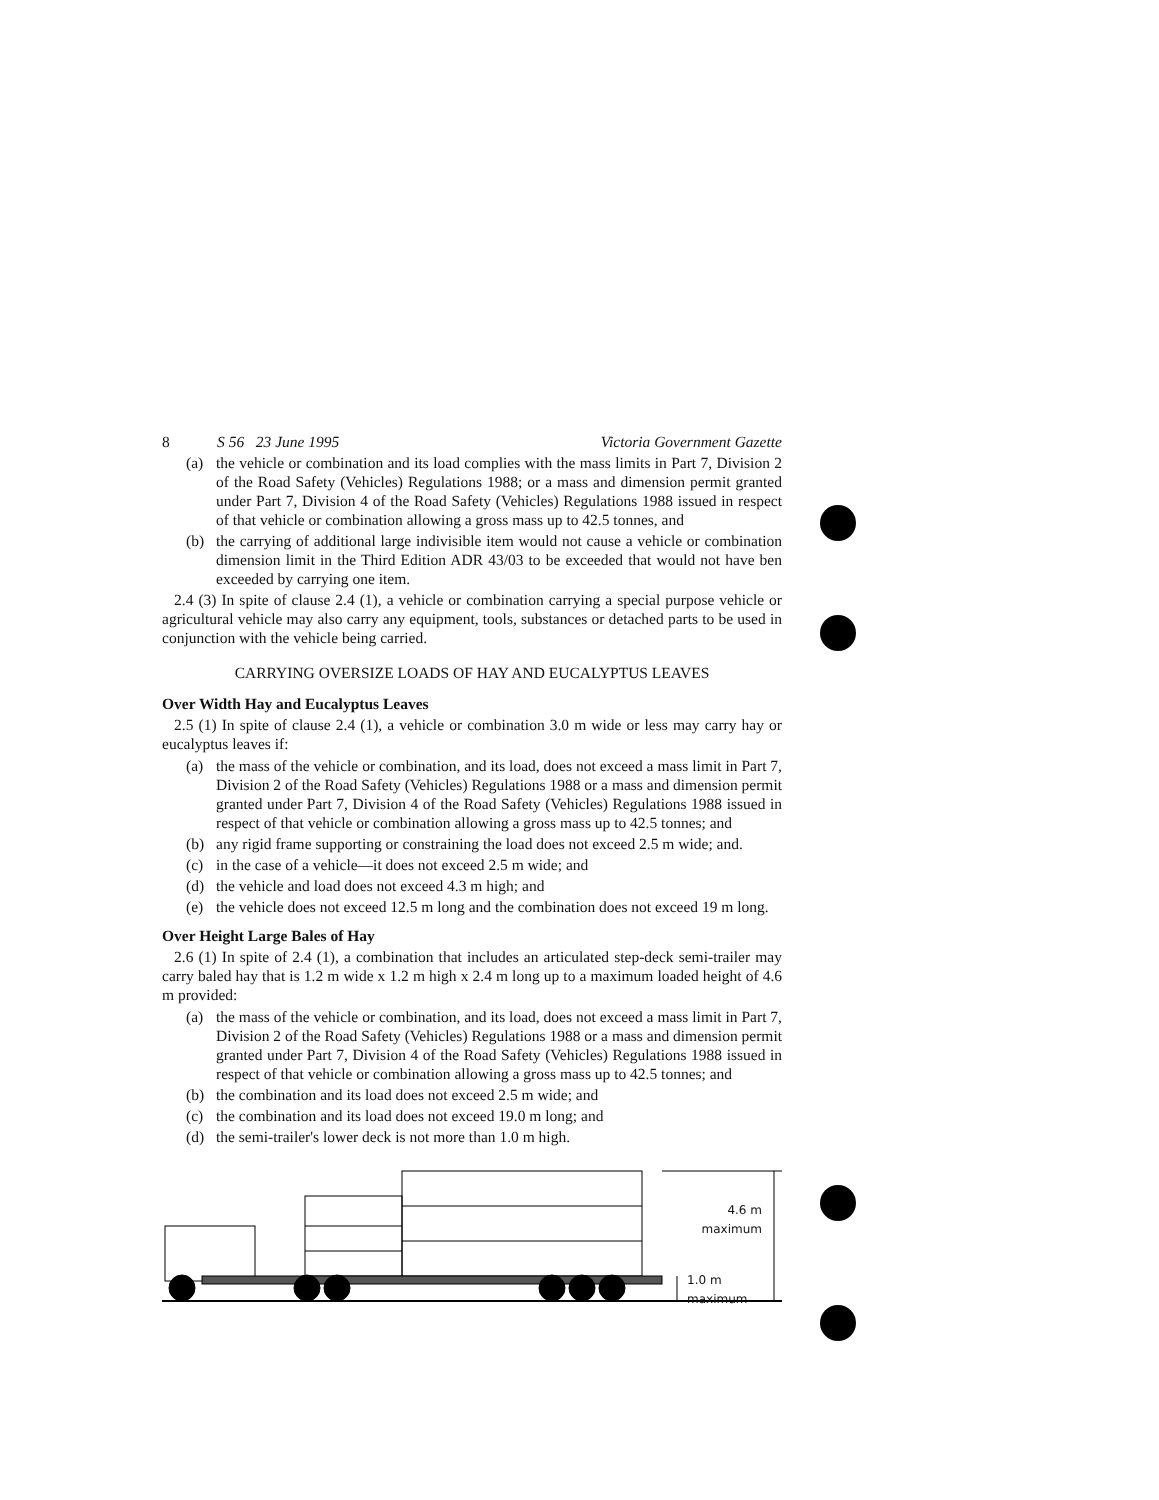8 S 56 23 June 1995 Victoria Government Gazette
(a) the vehicle or combination and its load complies with the mass limits in Part 7, Division 2 of the Road Safety (Vehicles) Regulations 1988; or a mass and dimension permit granted under Part 7, Division 4 of the Road Safety (Vehicles) Regulations 1988 issued in respect of that vehicle or combination allowing a gross mass up to 42.5 tonnes, and
(b) the carrying of additional large indivisible item would not cause a vehicle or combination dimension limit in the Third Edition ADR 43/03 to be exceeded that would not have ben exceeded by carrying one item.
2.4 (3) In spite of clause 2.4 (1), a vehicle or combination carrying a special purpose vehicle or agricultural vehicle may also carry any equipment, tools, substances or detached parts to be used in conjunction with the vehicle being carried.
CARRYING OVERSIZE LOADS OF HAY AND EUCALYPTUS LEAVES
Over Width Hay and Eucalyptus Leaves
2.5 (1) In spite of clause 2.4 (1), a vehicle or combination 3.0 m wide or less may carry hay or eucalyptus leaves if:
(a) the mass of the vehicle or combination, and its load, does not exceed a mass limit in Part 7, Division 2 of the Road Safety (Vehicles) Regulations 1988 or a mass and dimension permit granted under Part 7, Division 4 of the Road Safety (Vehicles) Regulations 1988 issued in respect of that vehicle or combination allowing a gross mass up to 42.5 tonnes; and
(b) any rigid frame supporting or constraining the load does not exceed 2.5 m wide; and.
(c) in the case of a vehicle—it does not exceed 2.5 m wide; and
(d) the vehicle and load does not exceed 4.3 m high; and
(e) the vehicle does not exceed 12.5 m long and the combination does not exceed 19 m long.
Over Height Large Bales of Hay
2.6 (1) In spite of 2.4 (1), a combination that includes an articulated step-deck semi-trailer may carry baled hay that is 1.2 m wide x 1.2 m high x 2.4 m long up to a maximum loaded height of 4.6 m provided:
(a) the mass of the vehicle or combination, and its load, does not exceed a mass limit in Part 7, Division 2 of the Road Safety (Vehicles) Regulations 1988 or a mass and dimension permit granted under Part 7, Division 4 of the Road Safety (Vehicles) Regulations 1988 issued in respect of that vehicle or combination allowing a gross mass up to 42.5 tonnes; and
(b) the combination and its load does not exceed 2.5 m wide; and
(c) the combination and its load does not exceed 19.0 m long; and
(d) the semi-trailer's lower deck is not more than 1.0 m high.
4.6 m
maximum
1.0 m
maximum